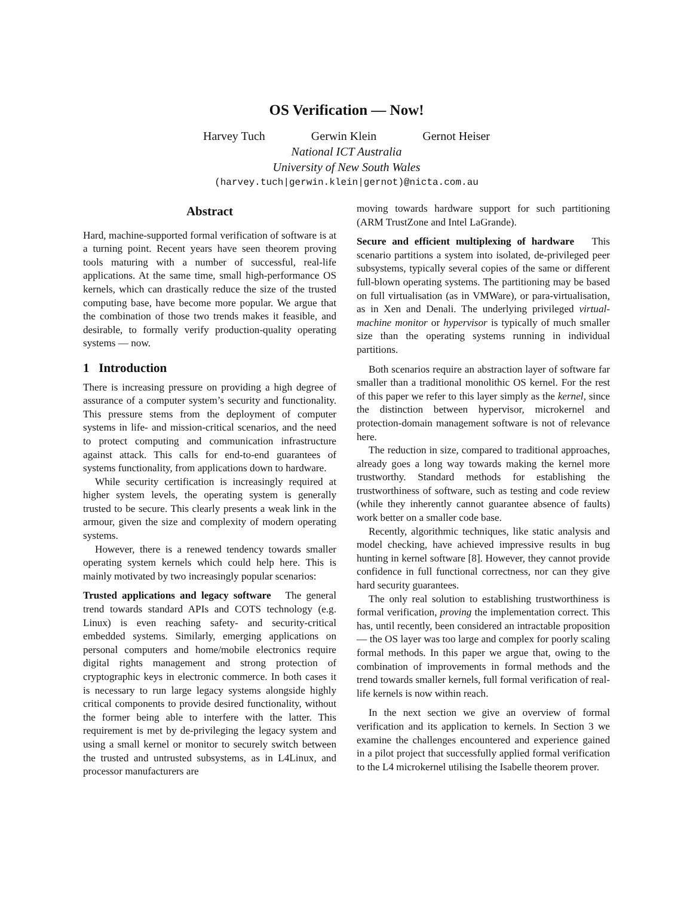OS Verification — Now!
Harvey Tuch Gerwin Klein Gernot Heiser
National ICT Australia
University of New South Wales
(harvey.tuch|gerwin.klein|gernot)@nicta.com.au
Abstract
Hard, machine-supported formal verification of software is at a turning point. Recent years have seen theorem proving tools maturing with a number of successful, real-life applications. At the same time, small high-performance OS kernels, which can drastically reduce the size of the trusted computing base, have become more popular. We argue that the combination of those two trends makes it feasible, and desirable, to formally verify production-quality operating systems — now.
1 Introduction
There is increasing pressure on providing a high degree of assurance of a computer system’s security and functionality. This pressure stems from the deployment of computer systems in life- and mission-critical scenarios, and the need to protect computing and communication infrastructure against attack. This calls for end-to-end guarantees of systems functionality, from applications down to hardware.
While security certification is increasingly required at higher system levels, the operating system is generally trusted to be secure. This clearly presents a weak link in the armour, given the size and complexity of modern operating systems.
However, there is a renewed tendency towards smaller operating system kernels which could help here. This is mainly motivated by two increasingly popular scenarios:
Trusted applications and legacy software The general trend towards standard APIs and COTS technology (e.g. Linux) is even reaching safety- and security-critical embedded systems. Similarly, emerging applications on personal computers and home/mobile electronics require digital rights management and strong protection of cryptographic keys in electronic commerce. In both cases it is necessary to run large legacy systems alongside highly critical components to provide desired functionality, without the former being able to interfere with the latter. This requirement is met by de-privileging the legacy system and using a small kernel or monitor to securely switch between the trusted and untrusted subsystems, as in L4Linux, and processor manufacturers are
moving towards hardware support for such partitioning (ARM TrustZone and Intel LaGrande).
Secure and efficient multiplexing of hardware This scenario partitions a system into isolated, de-privileged peer subsystems, typically several copies of the same or different full-blown operating systems. The partitioning may be based on full virtualisation (as in VMWare), or para-virtualisation, as in Xen and Denali. The underlying privileged virtual-machine monitor or hypervisor is typically of much smaller size than the operating systems running in individual partitions.
Both scenarios require an abstraction layer of software far smaller than a traditional monolithic OS kernel. For the rest of this paper we refer to this layer simply as the kernel, since the distinction between hypervisor, microkernel and protection-domain management software is not of relevance here.
The reduction in size, compared to traditional approaches, already goes a long way towards making the kernel more trustworthy. Standard methods for establishing the trustworthiness of software, such as testing and code review (while they inherently cannot guarantee absence of faults) work better on a smaller code base.
Recently, algorithmic techniques, like static analysis and model checking, have achieved impressive results in bug hunting in kernel software [8]. However, they cannot provide confidence in full functional correctness, nor can they give hard security guarantees.
The only real solution to establishing trustworthiness is formal verification, proving the implementation correct. This has, until recently, been considered an intractable proposition — the OS layer was too large and complex for poorly scaling formal methods. In this paper we argue that, owing to the combination of improvements in formal methods and the trend towards smaller kernels, full formal verification of real-life kernels is now within reach.
In the next section we give an overview of formal verification and its application to kernels. In Section 3 we examine the challenges encountered and experience gained in a pilot project that successfully applied formal verification to the L4 microkernel utilising the Isabelle theorem prover.